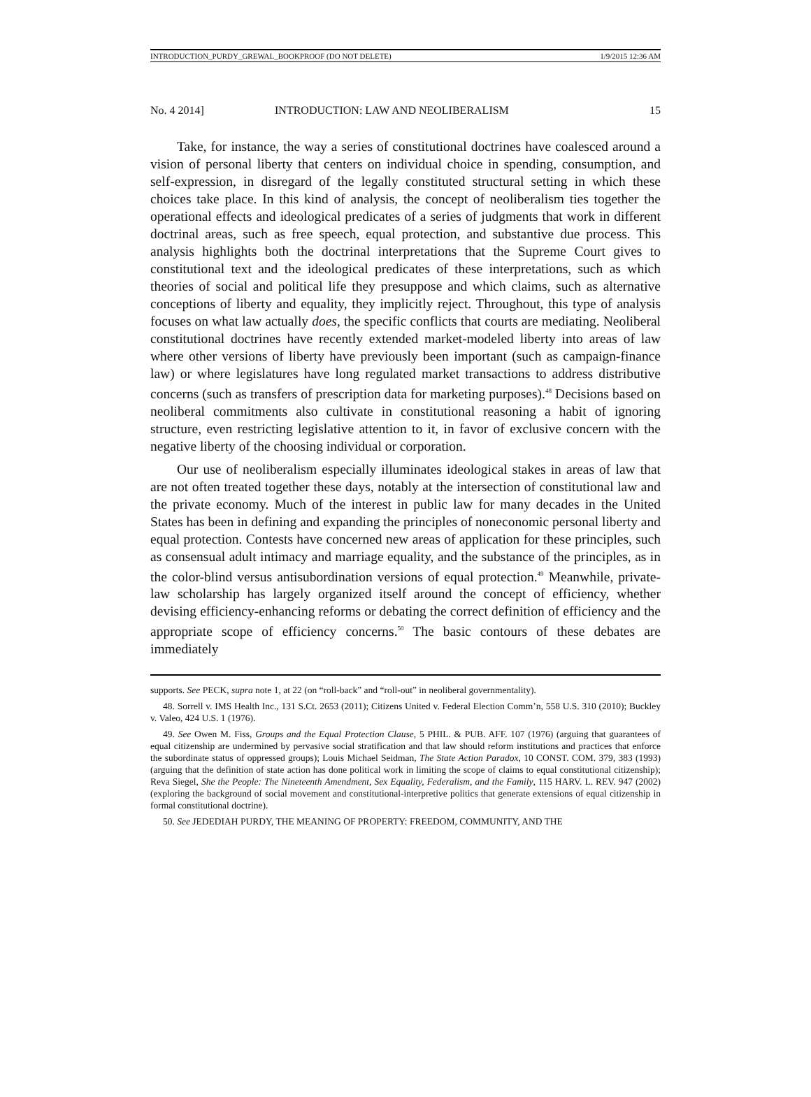INTRODUCTION_PURDY_GREWAL_BOOKPROOF (DO NOT DELETE) 1/9/2015 12:36 AM
No. 4 2014] INTRODUCTION: LAW AND NEOLIBERALISM 15
Take, for instance, the way a series of constitutional doctrines have coalesced around a vision of personal liberty that centers on individual choice in spending, consumption, and self-expression, in disregard of the legally constituted structural setting in which these choices take place. In this kind of analysis, the concept of neoliberalism ties together the operational effects and ideological predicates of a series of judgments that work in different doctrinal areas, such as free speech, equal protection, and substantive due process. This analysis highlights both the doctrinal interpretations that the Supreme Court gives to constitutional text and the ideological predicates of these interpretations, such as which theories of social and political life they presuppose and which claims, such as alternative conceptions of liberty and equality, they implicitly reject. Throughout, this type of analysis focuses on what law actually does, the specific conflicts that courts are mediating. Neoliberal constitutional doctrines have recently extended market-modeled liberty into areas of law where other versions of liberty have previously been important (such as campaign-finance law) or where legislatures have long regulated market transactions to address distributive concerns (such as transfers of prescription data for marketing purposes).<sup>48</sup> Decisions based on neoliberal commitments also cultivate in constitutional reasoning a habit of ignoring structure, even restricting legislative attention to it, in favor of exclusive concern with the negative liberty of the choosing individual or corporation.
Our use of neoliberalism especially illuminates ideological stakes in areas of law that are not often treated together these days, notably at the intersection of constitutional law and the private economy. Much of the interest in public law for many decades in the United States has been in defining and expanding the principles of noneconomic personal liberty and equal protection. Contests have concerned new areas of application for these principles, such as consensual adult intimacy and marriage equality, and the substance of the principles, as in the color-blind versus antisubordination versions of equal protection.<sup>49</sup> Meanwhile, private-law scholarship has largely organized itself around the concept of efficiency, whether devising efficiency-enhancing reforms or debating the correct definition of efficiency and the appropriate scope of efficiency concerns.<sup>50</sup> The basic contours of these debates are immediately
supports. See PECK, supra note 1, at 22 (on “roll-back” and “roll-out” in neoliberal governmentality).
48. Sorrell v. IMS Health Inc., 131 S.Ct. 2653 (2011); Citizens United v. Federal Election Comm’n, 558 U.S. 310 (2010); Buckley v. Valeo, 424 U.S. 1 (1976).
49. See Owen M. Fiss, Groups and the Equal Protection Clause, 5 PHIL. & PUB. AFF. 107 (1976) (arguing that guarantees of equal citizenship are undermined by pervasive social stratification and that law should reform institutions and practices that enforce the subordinate status of oppressed groups); Louis Michael Seidman, The State Action Paradox, 10 CONST. COM. 379, 383 (1993) (arguing that the definition of state action has done political work in limiting the scope of claims to equal constitutional citizenship); Reva Siegel, She the People: The Nineteenth Amendment, Sex Equality, Federalism, and the Family, 115 HARV. L. REV. 947 (2002) (exploring the background of social movement and constitutional-interpretive politics that generate extensions of equal citizenship in formal constitutional doctrine).
50. See JEDEDIAH PURDY, THE MEANING OF PROPERTY: FREEDOM, COMMUNITY, AND THE